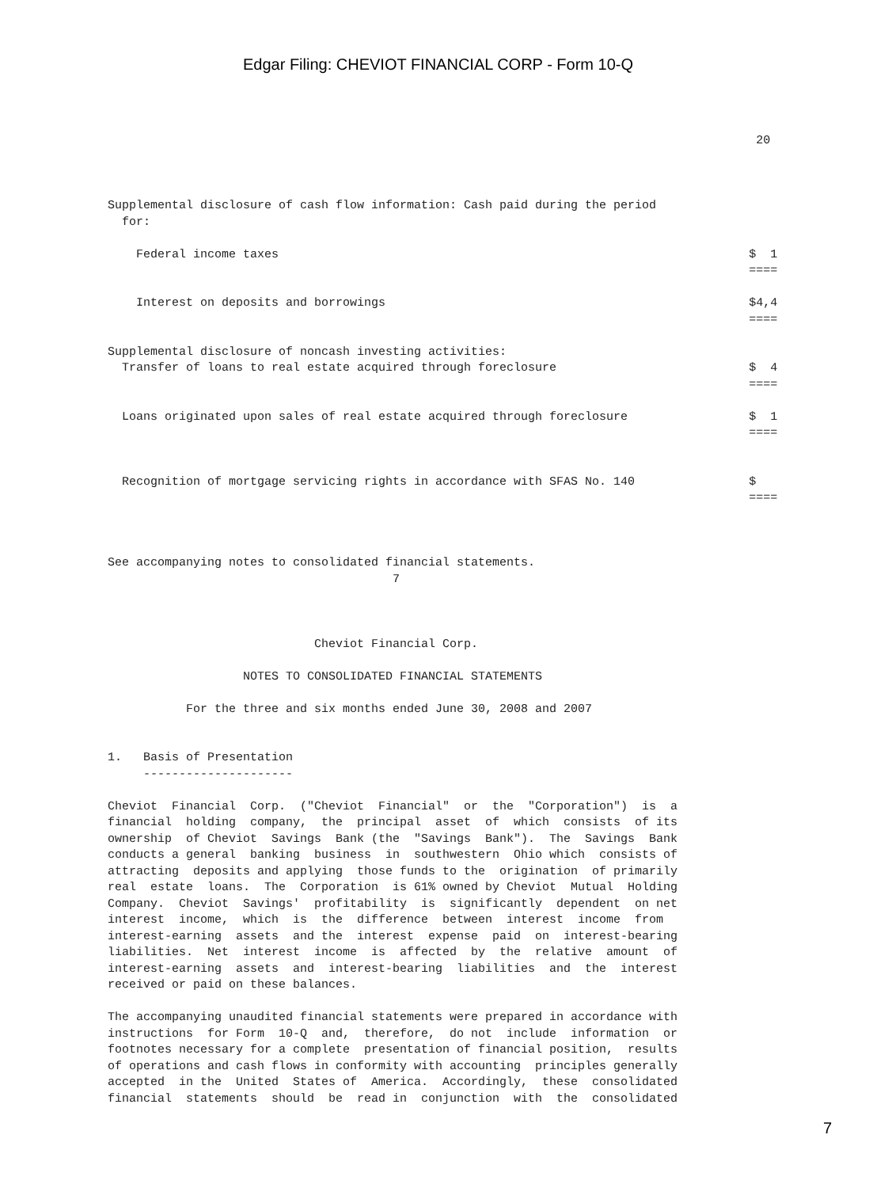Edgar Filing: CHEVIOT FINANCIAL CORP - Form 10-Q
                                                                                           20



Supplemental disclosure of cash flow information: Cash paid during the period
  for:

    Federal income taxes                                                                  $  1
                                                                                          ====

    Interest on deposits and borrowings                                                   $4,4
                                                                                          ====

Supplemental disclosure of noncash investing activities:
  Transfer of loans to real estate acquired through foreclosure                           $  4
                                                                                          ====

  Loans originated upon sales of real estate acquired through foreclosure                 $  1
                                                                                          ====


  Recognition of mortgage servicing rights in accordance with SFAS No. 140                $
                                                                                          ====



See accompanying notes to consolidated financial statements.
                                        7



                             Cheviot Financial Corp.

                   NOTES TO CONSOLIDATED FINANCIAL STATEMENTS

           For the three and six months ended June 30, 2008 and 2007


1.   Basis of Presentation
     ---------------------

Cheviot  Financial  Corp.  ("Cheviot  Financial"  or  the  "Corporation")  is  a
financial  holding  company,  the  principal  asset  of  which  consists  of its
ownership  of Cheviot  Savings  Bank (the  "Savings  Bank").  The  Savings  Bank
conducts a general  banking  business  in  southwestern  Ohio which  consists of
attracting  deposits and applying  those funds to the  origination  of primarily
real  estate  loans.  The  Corporation  is 61% owned by Cheviot  Mutual  Holding
Company.  Cheviot  Savings'  profitability  is  significantly  dependent  on net
interest  income,  which  is  the  difference  between  interest  income  from
interest-earning  assets  and the  interest  expense  paid  on  interest-bearing
liabilities.  Net  interest  income  is  affected  by  the  relative  amount  of
interest-earning  assets  and  interest-bearing  liabilities  and  the  interest
received or paid on these balances.

The accompanying unaudited financial statements were prepared in accordance with
instructions  for Form  10-Q  and,  therefore,  do not  include  information  or
footnotes necessary for a complete  presentation of financial position,  results
of operations and cash flows in conformity with accounting  principles generally
accepted  in the  United  States of  America.  Accordingly,  these  consolidated
financial  statements  should  be  read in  conjunction  with  the  consolidated
7